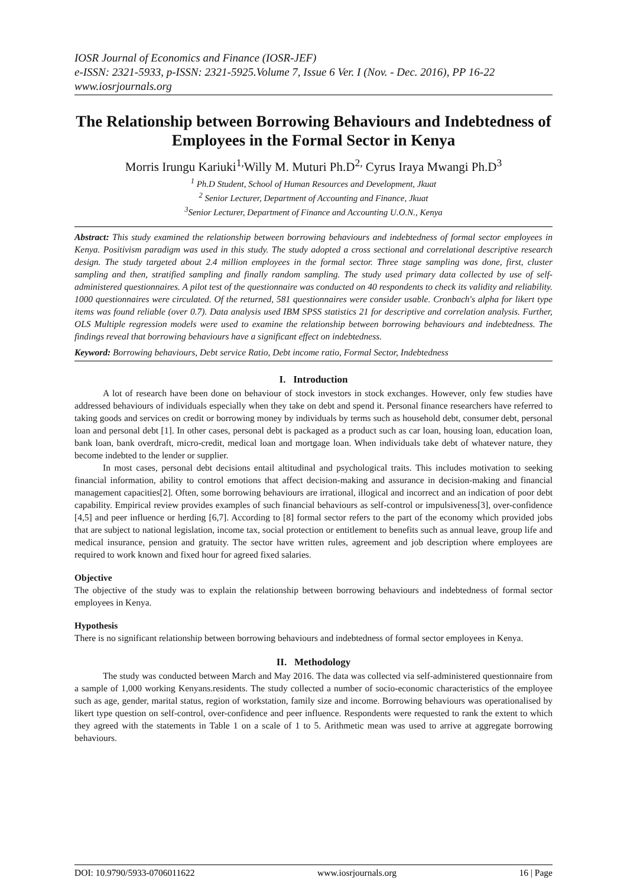IOSR Journal of Economics and Finance (IOSR-JEF)
e-ISSN: 2321-5933, p-ISSN: 2321-5925.Volume 7, Issue 6 Ver. I (Nov. - Dec. 2016), PP 16-22
www.iosrjournals.org
The Relationship between Borrowing Behaviours and Indebtedness of Employees in the Formal Sector in Kenya
Morris Irungu Kariuki<sup>1,</sup>Willy M. Muturi Ph.D<sup>2,</sup> Cyrus Iraya Mwangi Ph.D<sup>3</sup>
<sup>1</sup> Ph.D Student, School of Human Resources and Development, Jkuat
<sup>2</sup> Senior Lecturer, Department of Accounting and Finance, Jkuat
<sup>3</sup> Senior Lecturer, Department of Finance and Accounting U.O.N., Kenya
Abstract: This study examined the relationship between borrowing behaviours and indebtedness of formal sector employees in Kenya. Positivism paradigm was used in this study. The study adopted a cross sectional and correlational descriptive research design. The study targeted about 2.4 million employees in the formal sector. Three stage sampling was done, first, cluster sampling and then, stratified sampling and finally random sampling. The study used primary data collected by use of self-administered questionnaires. A pilot test of the questionnaire was conducted on 40 respondents to check its validity and reliability. 1000 questionnaires were circulated. Of the returned, 581 questionnaires were consider usable. Cronbach's alpha for likert type items was found reliable (over 0.7). Data analysis used IBM SPSS statistics 21 for descriptive and correlation analysis. Further, OLS Multiple regression models were used to examine the relationship between borrowing behaviours and indebtedness. The findings reveal that borrowing behaviours have a significant effect on indebtedness.
Keyword: Borrowing behaviours, Debt service Ratio, Debt income ratio, Formal Sector, Indebtedness
I. Introduction
A lot of research have been done on behaviour of stock investors in stock exchanges. However, only few studies have addressed behaviours of individuals especially when they take on debt and spend it. Personal finance researchers have referred to taking goods and services on credit or borrowing money by individuals by terms such as household debt, consumer debt, personal loan and personal debt [1]. In other cases, personal debt is packaged as a product such as car loan, housing loan, education loan, bank loan, bank overdraft, micro-credit, medical loan and mortgage loan. When individuals take debt of whatever nature, they become indebted to the lender or supplier.
In most cases, personal debt decisions entail altitudinal and psychological traits. This includes motivation to seeking financial information, ability to control emotions that affect decision-making and assurance in decision-making and financial management capacities[2]. Often, some borrowing behaviours are irrational, illogical and incorrect and an indication of poor debt capability. Empirical review provides examples of such financial behaviours as self-control or impulsiveness[3], over-confidence [4,5] and peer influence or herding [6,7]. According to [8] formal sector refers to the part of the economy which provided jobs that are subject to national legislation, income tax, social protection or entitlement to benefits such as annual leave, group life and medical insurance, pension and gratuity. The sector have written rules, agreement and job description where employees are required to work known and fixed hour for agreed fixed salaries.
Objective
The objective of the study was to explain the relationship between borrowing behaviours and indebtedness of formal sector employees in Kenya.
Hypothesis
There is no significant relationship between borrowing behaviours and indebtedness of formal sector employees in Kenya.
II. Methodology
The study was conducted between March and May 2016. The data was collected via self-administered questionnaire from a sample of 1,000 working Kenyans.residents. The study collected a number of socio-economic characteristics of the employee such as age, gender, marital status, region of workstation, family size and income. Borrowing behaviours was operationalised by likert type question on self-control, over-confidence and peer influence. Respondents were requested to rank the extent to which they agreed with the statements in Table 1 on a scale of 1 to 5. Arithmetic mean was used to arrive at aggregate borrowing behaviours.
DOI: 10.9790/5933-0706011622 www.iosrjournals.org 16 | Page